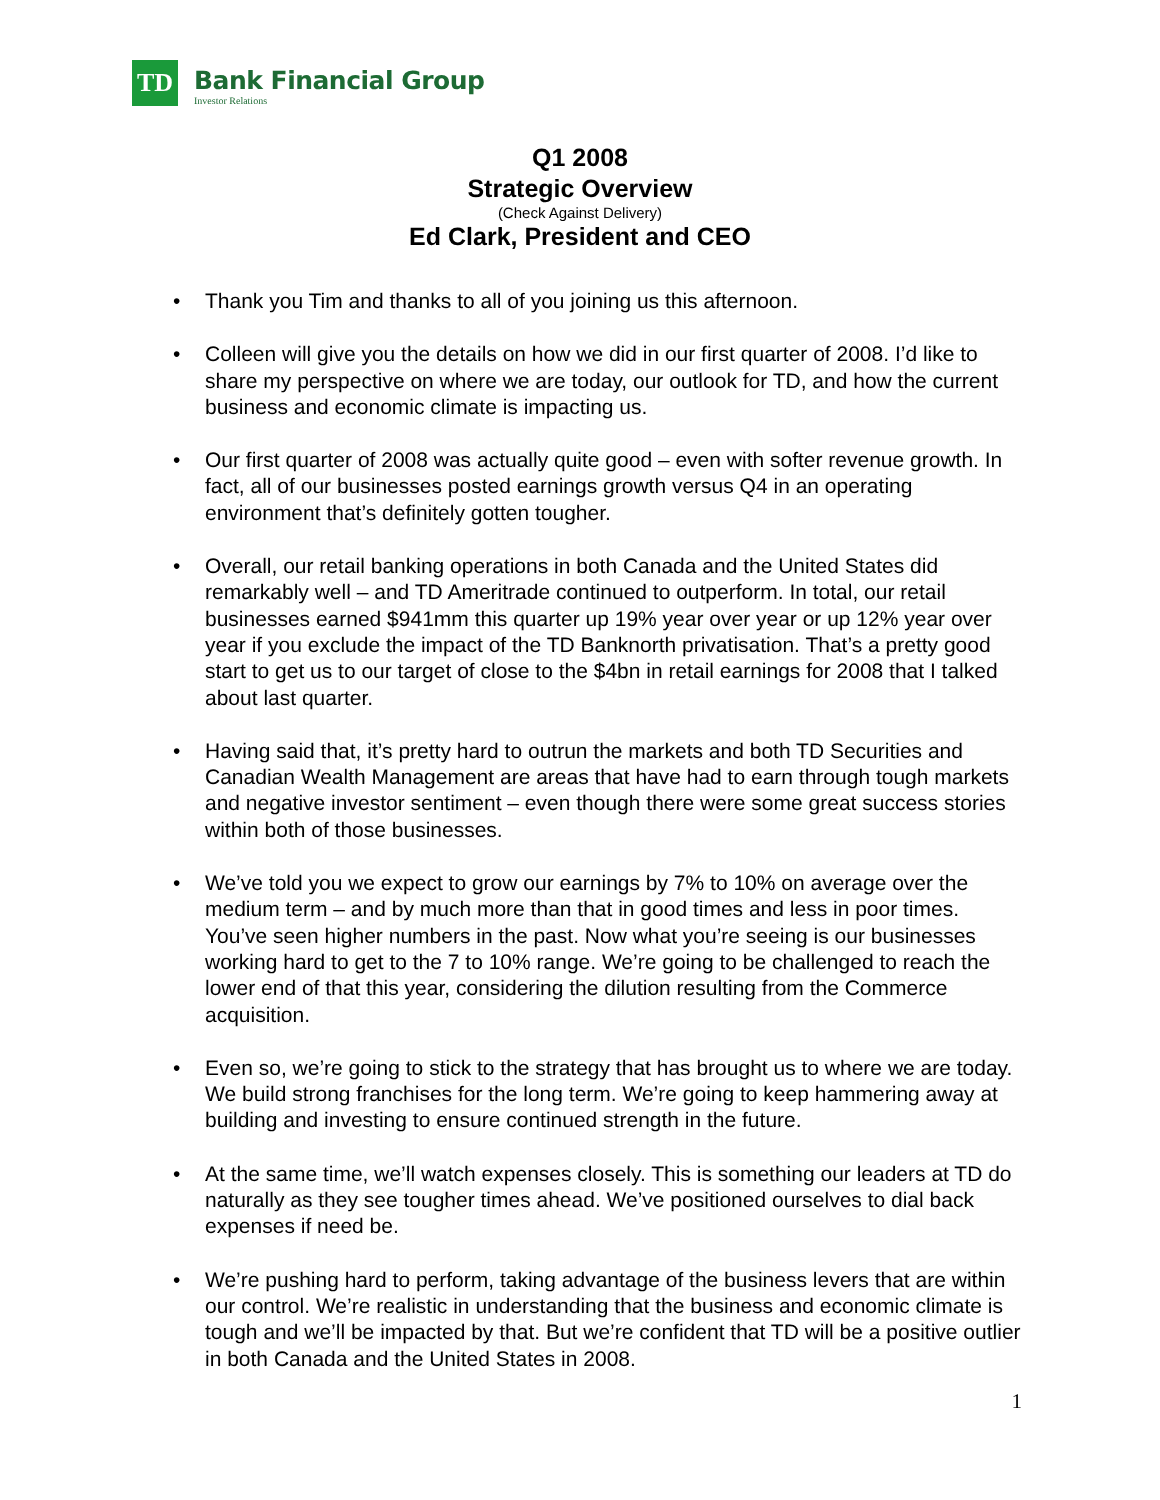TD
Bank Financial Group
Investor Relations
Q1 2008
Strategic Overview
(Check Against Delivery)
Ed Clark, President and CEO
• Thank you Tim and thanks to all of you joining us this afternoon.
• Colleen will give you the details on how we did in our first quarter of 2008. I’d like to share my perspective on where we are today, our outlook for TD, and how the current business and economic climate is impacting us.
• Our first quarter of 2008 was actually quite good – even with softer revenue growth. In fact, all of our businesses posted earnings growth versus Q4 in an operating environment that’s definitely gotten tougher.
• Overall, our retail banking operations in both Canada and the United States did remarkably well – and TD Ameritrade continued to outperform. In total, our retail businesses earned $941mm this quarter up 19% year over year or up 12% year over year if you exclude the impact of the TD Banknorth privatisation. That’s a pretty good start to get us to our target of close to the $4bn in retail earnings for 2008 that I talked about last quarter.
• Having said that, it’s pretty hard to outrun the markets and both TD Securities and Canadian Wealth Management are areas that have had to earn through tough markets and negative investor sentiment – even though there were some great success stories within both of those businesses.
• We’ve told you we expect to grow our earnings by 7% to 10% on average over the medium term – and by much more than that in good times and less in poor times. You’ve seen higher numbers in the past. Now what you’re seeing is our businesses working hard to get to the 7 to 10% range. We’re going to be challenged to reach the lower end of that this year, considering the dilution resulting from the Commerce acquisition.
• Even so, we’re going to stick to the strategy that has brought us to where we are today. We build strong franchises for the long term. We’re going to keep hammering away at building and investing to ensure continued strength in the future.
• At the same time, we’ll watch expenses closely. This is something our leaders at TD do naturally as they see tougher times ahead. We’ve positioned ourselves to dial back expenses if need be.
• We’re pushing hard to perform, taking advantage of the business levers that are within our control. We’re realistic in understanding that the business and economic climate is tough and we’ll be impacted by that. But we’re confident that TD will be a positive outlier in both Canada and the United States in 2008.
1